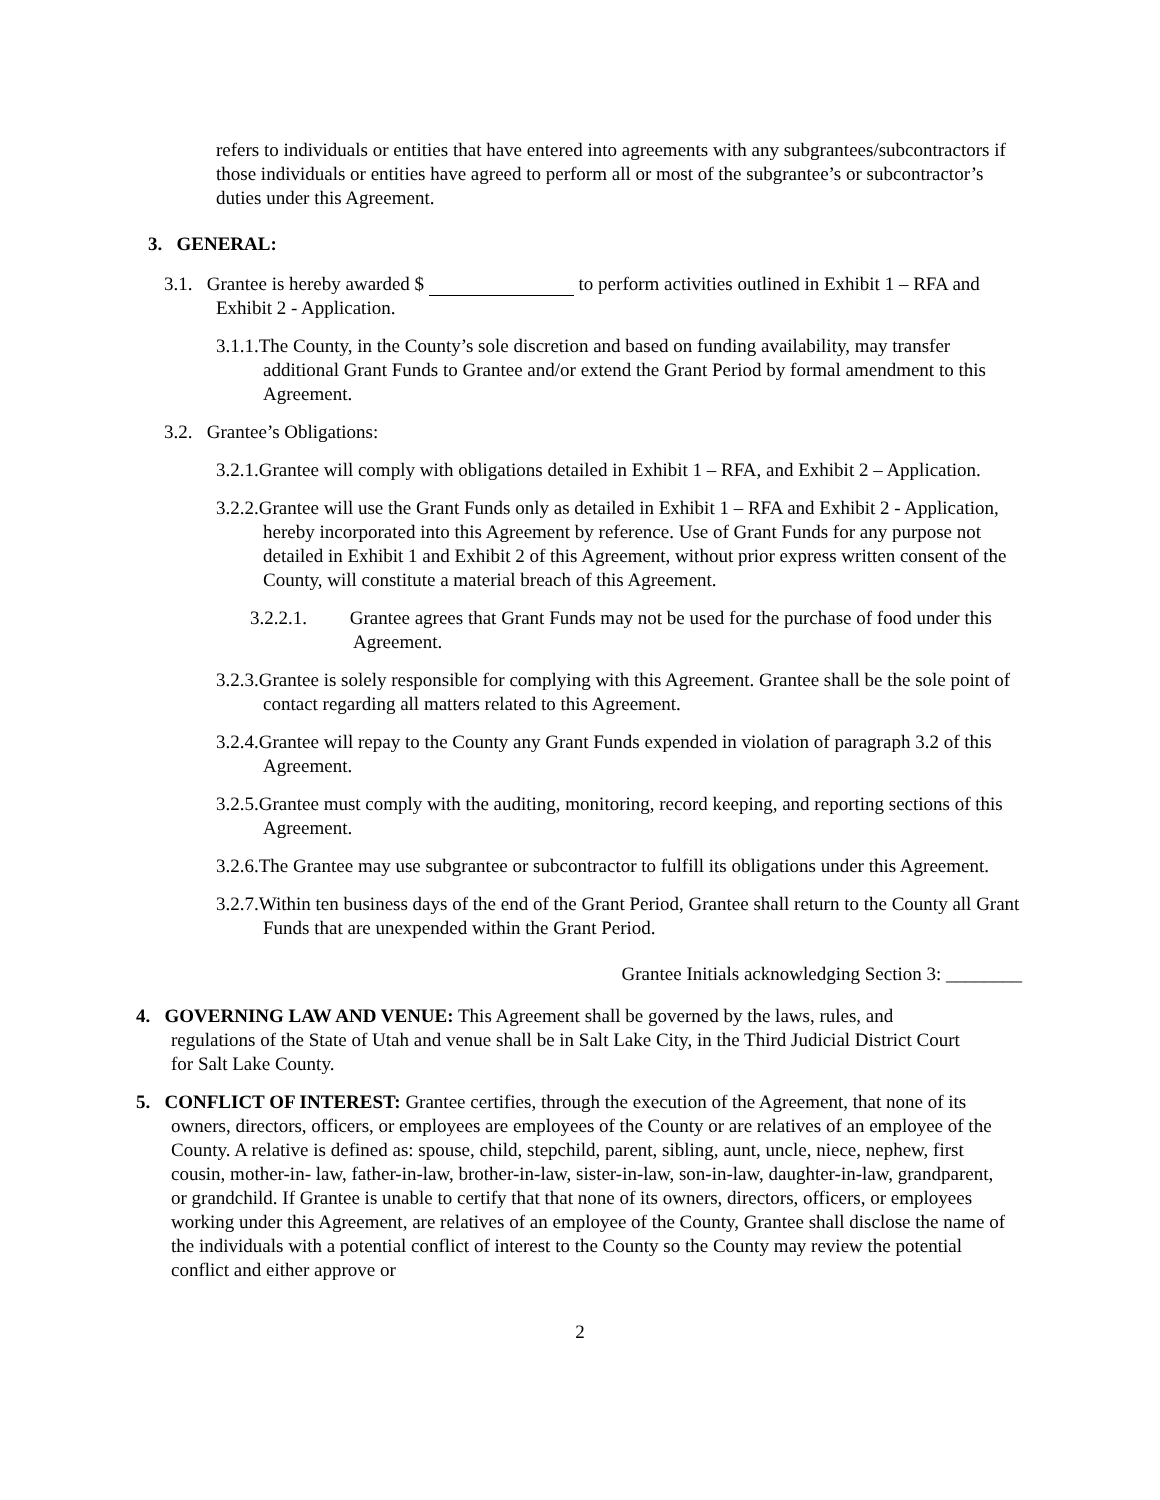refers to individuals or entities that have entered into agreements with any subgrantees/subcontractors if those individuals or entities have agreed to perform all or most of the subgrantee’s or subcontractor’s duties under this Agreement.
3. GENERAL:
3.1. Grantee is hereby awarded $ to perform activities outlined in Exhibit 1 – RFA and Exhibit 2 - Application.
3.1.1.The County, in the County’s sole discretion and based on funding availability, may transfer additional Grant Funds to Grantee and/or extend the Grant Period by formal amendment to this Agreement.
3.2. Grantee’s Obligations:
3.2.1.Grantee will comply with obligations detailed in Exhibit 1 – RFA, and Exhibit 2 – Application.
3.2.2.Grantee will use the Grant Funds only as detailed in Exhibit 1 – RFA and Exhibit 2 - Application, hereby incorporated into this Agreement by reference. Use of Grant Funds for any purpose not detailed in Exhibit 1 and Exhibit 2 of this Agreement, without prior express written consent of the County, will constitute a material breach of this Agreement.
3.2.2.1. Grantee agrees that Grant Funds may not be used for the purchase of food under this Agreement.
3.2.3.Grantee is solely responsible for complying with this Agreement. Grantee shall be the sole point of contact regarding all matters related to this Agreement.
3.2.4.Grantee will repay to the County any Grant Funds expended in violation of paragraph 3.2 of this Agreement.
3.2.5.Grantee must comply with the auditing, monitoring, record keeping, and reporting sections of this Agreement.
3.2.6.The Grantee may use subgrantee or subcontractor to fulfill its obligations under this Agreement.
3.2.7.Within ten business days of the end of the Grant Period, Grantee shall return to the County all Grant Funds that are unexpended within the Grant Period.
Grantee Initials acknowledging Section 3: ________
4. GOVERNING LAW AND VENUE: This Agreement shall be governed by the laws, rules, and regulations of the State of Utah and venue shall be in Salt Lake City, in the Third Judicial District Court for Salt Lake County.
5. CONFLICT OF INTEREST: Grantee certifies, through the execution of the Agreement, that none of its owners, directors, officers, or employees are employees of the County or are relatives of an employee of the County. A relative is defined as: spouse, child, stepchild, parent, sibling, aunt, uncle, niece, nephew, first cousin, mother-in- law, father-in-law, brother-in-law, sister-in-law, son-in-law, daughter-in-law, grandparent, or grandchild. If Grantee is unable to certify that that none of its owners, directors, officers, or employees working under this Agreement, are relatives of an employee of the County, Grantee shall disclose the name of the individuals with a potential conflict of interest to the County so the County may review the potential conflict and either approve or
2